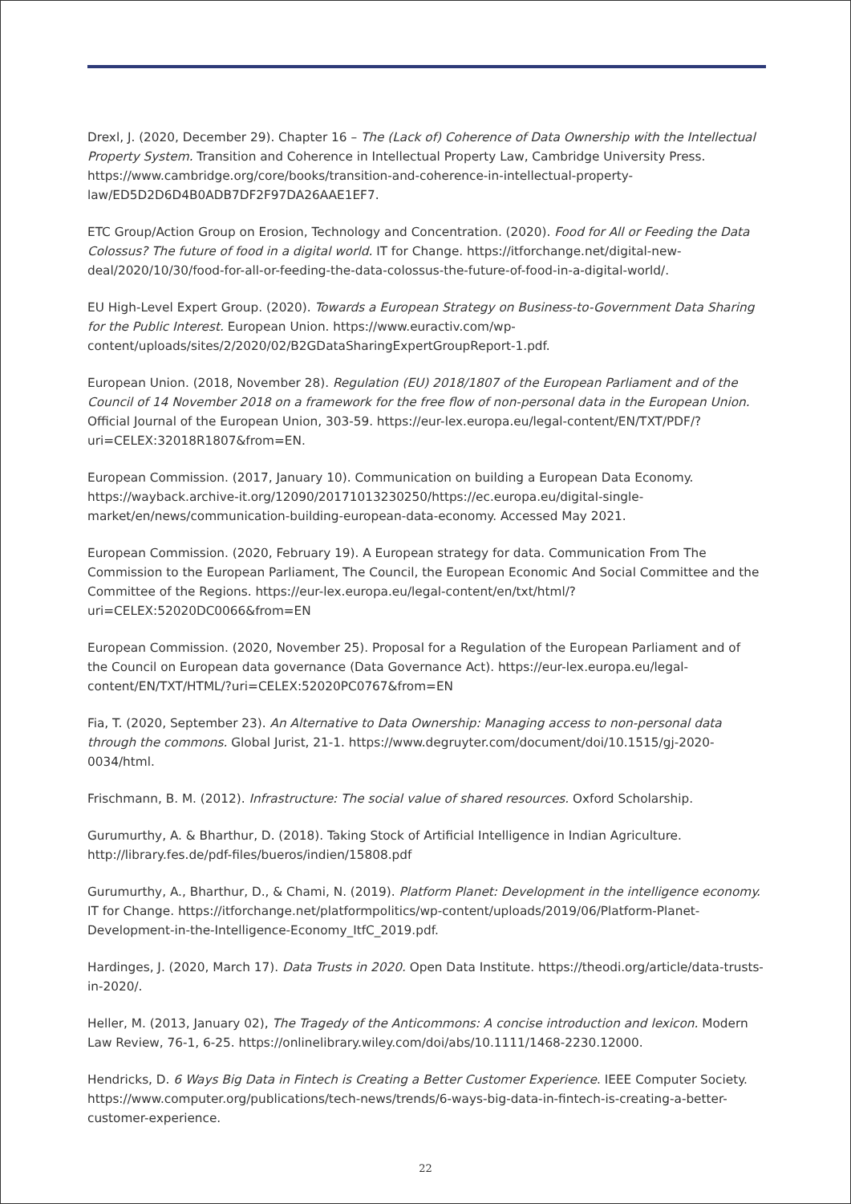Drexl, J. (2020, December 29). Chapter 16 – The (Lack of) Coherence of Data Ownership with the Intellectual Property System. Transition and Coherence in Intellectual Property Law, Cambridge University Press. https://www.cambridge.org/core/books/transition-and-coherence-in-intellectual-property-law/ED5D2D6D4B0ADB7DF2F97DA26AAE1EF7.
ETC Group/Action Group on Erosion, Technology and Concentration. (2020). Food for All or Feeding the Data Colossus? The future of food in a digital world. IT for Change. https://itforchange.net/digital-new-deal/2020/10/30/food-for-all-or-feeding-the-data-colossus-the-future-of-food-in-a-digital-world/.
EU High-Level Expert Group. (2020). Towards a European Strategy on Business-to-Government Data Sharing for the Public Interest. European Union. https://www.euractiv.com/wp-content/uploads/sites/2/2020/02/B2GDataSharingExpertGroupReport-1.pdf.
European Union. (2018, November 28). Regulation (EU) 2018/1807 of the European Parliament and of the Council of 14 November 2018 on a framework for the free flow of non-personal data in the European Union. Official Journal of the European Union, 303-59. https://eur-lex.europa.eu/legal-content/EN/TXT/PDF/?uri=CELEX:32018R1807&from=EN.
European Commission. (2017, January 10). Communication on building a European Data Economy. https://wayback.archive-it.org/12090/20171013230250/https://ec.europa.eu/digital-single-market/en/news/communication-building-european-data-economy. Accessed May 2021.
European Commission. (2020, February 19). A European strategy for data. Communication From The Commission to the European Parliament, The Council, the European Economic And Social Committee and the Committee of the Regions. https://eur-lex.europa.eu/legal-content/en/txt/html/?uri=CELEX:52020DC0066&from=EN
European Commission. (2020, November 25). Proposal for a Regulation of the European Parliament and of the Council on European data governance (Data Governance Act). https://eur-lex.europa.eu/legal-content/EN/TXT/HTML/?uri=CELEX:52020PC0767&from=EN
Fia, T. (2020, September 23). An Alternative to Data Ownership: Managing access to non-personal data through the commons. Global Jurist, 21-1. https://www.degruyter.com/document/doi/10.1515/gj-2020-0034/html.
Frischmann, B. M. (2012). Infrastructure: The social value of shared resources. Oxford Scholarship.
Gurumurthy, A. & Bharthur, D. (2018). Taking Stock of Artificial Intelligence in Indian Agriculture. http://library.fes.de/pdf-files/bueros/indien/15808.pdf
Gurumurthy, A., Bharthur, D., & Chami, N. (2019). Platform Planet: Development in the intelligence economy. IT for Change. https://itforchange.net/platformpolitics/wp-content/uploads/2019/06/Platform-Planet-Development-in-the-Intelligence-Economy_ItfC_2019.pdf.
Hardinges, J. (2020, March 17). Data Trusts in 2020. Open Data Institute. https://theodi.org/article/data-trusts-in-2020/.
Heller, M. (2013, January 02), The Tragedy of the Anticommons: A concise introduction and lexicon. Modern Law Review, 76-1, 6-25. https://onlinelibrary.wiley.com/doi/abs/10.1111/1468-2230.12000.
Hendricks, D. 6 Ways Big Data in Fintech is Creating a Better Customer Experience. IEEE Computer Society. https://www.computer.org/publications/tech-news/trends/6-ways-big-data-in-fintech-is-creating-a-better-customer-experience.
22